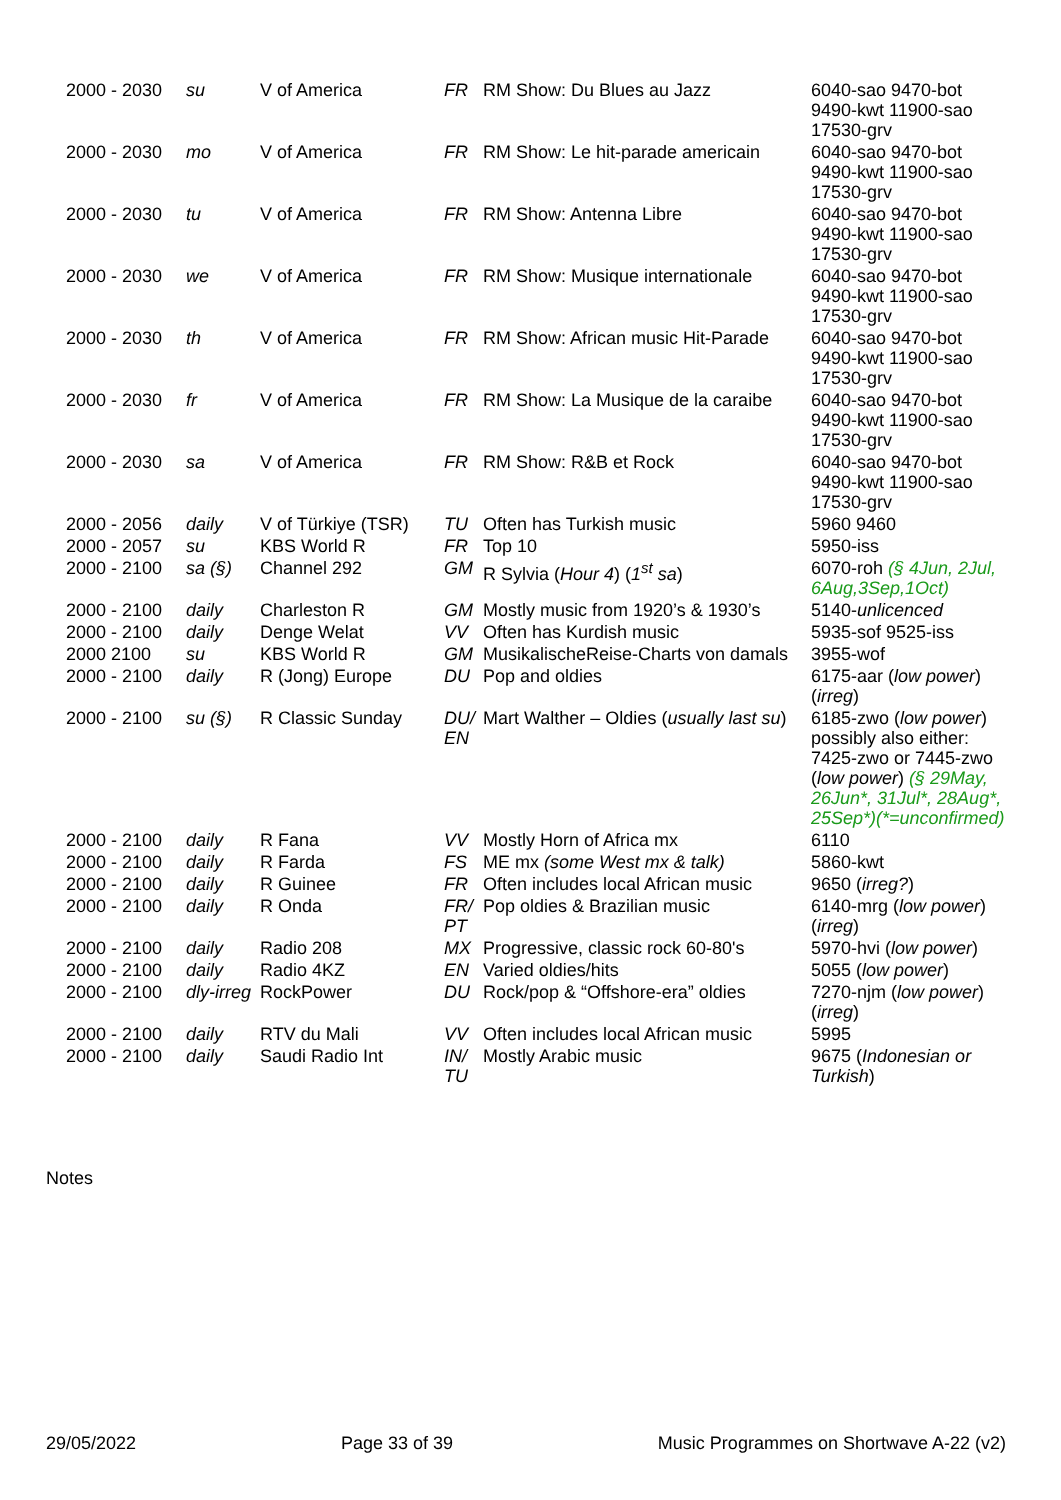| 2000 - 2030 | su | V of America | FR | RM Show: Du Blues au Jazz | 6040-sao 9470-bot 9490-kwt 11900-sao 17530-grv |
| 2000 - 2030 | mo | V of America | FR | RM Show: Le hit-parade americain | 6040-sao 9470-bot 9490-kwt 11900-sao 17530-grv |
| 2000 - 2030 | tu | V of America | FR | RM Show: Antenna Libre | 6040-sao 9470-bot 9490-kwt 11900-sao 17530-grv |
| 2000 - 2030 | we | V of America | FR | RM Show: Musique internationale | 6040-sao 9470-bot 9490-kwt 11900-sao 17530-grv |
| 2000 - 2030 | th | V of America | FR | RM Show: African music Hit-Parade | 6040-sao 9470-bot 9490-kwt 11900-sao 17530-grv |
| 2000 - 2030 | fr | V of America | FR | RM Show: La Musique de la caraibe | 6040-sao 9470-bot 9490-kwt 11900-sao 17530-grv |
| 2000 - 2030 | sa | V of America | FR | RM Show: R&B et Rock | 6040-sao 9470-bot 9490-kwt 11900-sao 17530-grv |
| 2000 - 2056 | daily | V of Türkiye (TSR) | TU | Often has Turkish music | 5960 9460 |
| 2000 - 2057 | su | KBS World R | FR | Top 10 | 5950-iss |
| 2000 - 2100 | sa (§) | Channel 292 | GM | R Sylvia ( Hour 4 ) ( 1<sup>st</sup> sa ) | 6070-roh (§ 4Jun, 2Jul, 6Aug,3Sep,1Oct) |
| 2000 - 2100 | daily | Charleston R | GM | Mostly music from 1920’s & 1930’s | 5140- unlicenced |
| 2000 - 2100 | daily | Denge Welat | VV | Often has Kurdish music | 5935-sof 9525-iss |
| 2000 2100 | su | KBS World R | GM | MusikalischeReise-Charts von damals | 3955-wof |
| 2000 - 2100 | daily | R (Jong) Europe | DU | Pop and oldies | 6175-aar ( low power ) ( irreg ) |
| 2000 - 2100 | su (§) | R Classic Sunday | DU/ EN | Mart Walther – Oldies ( usually last su ) | 6185-zwo ( low power ) possibly also either: 7425-zwo or 7445-zwo ( low power ) (§ 29May, 26Jun*, 31Jul*, 28Aug*, 25Sep*)(*=unconfirmed) |
| 2000 - 2100 | daily | R Fana | VV | Mostly Horn of Africa mx | 6110 |
| 2000 - 2100 | daily | R Farda | FS | ME mx (some West mx & talk) | 5860-kwt |
| 2000 - 2100 | daily | R Guinee | FR | Often includes local African music | 9650 ( irreg? ) |
| 2000 - 2100 | daily | R Onda | FR/ PT | Pop oldies & Brazilian music | 6140-mrg ( low power ) ( irreg ) |
| 2000 - 2100 | daily | Radio 208 | MX | Progressive, classic rock 60-80's | 5970-hvi ( low power ) |
| 2000 - 2100 | daily | Radio 4KZ | EN | Varied oldies/hits | 5055 ( low power ) |
| 2000 - 2100 | dly-irreg | RockPower | DU | Rock/pop & “Offshore-era” oldies | 7270-njm ( low power ) ( irreg ) |
| 2000 - 2100 | daily | RTV du Mali | VV | Often includes local African music | 5995 |
| 2000 - 2100 | daily | Saudi Radio Int | IN/ TU | Mostly Arabic music | 9675 ( Indonesian or Turkish ) |
Notes
29/05/2022 Page 33 of 39 Music Programmes on Shortwave A-22 (v2)